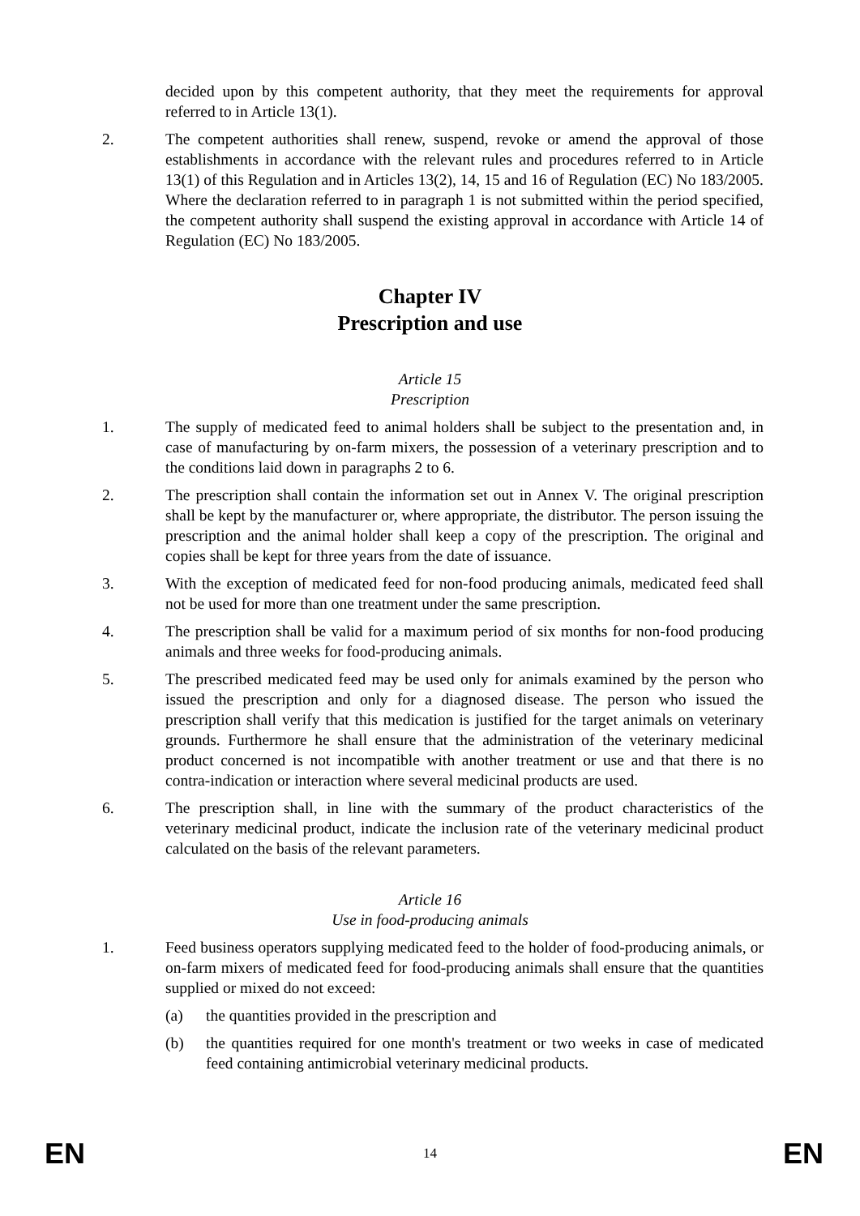decided upon by this competent authority, that they meet the requirements for approval referred to in Article 13(1).
2. The competent authorities shall renew, suspend, revoke or amend the approval of those establishments in accordance with the relevant rules and procedures referred to in Article 13(1) of this Regulation and in Articles 13(2), 14, 15 and 16 of Regulation (EC) No 183/2005. Where the declaration referred to in paragraph 1 is not submitted within the period specified, the competent authority shall suspend the existing approval in accordance with Article 14 of Regulation (EC) No 183/2005.
Chapter IV
Prescription and use
Article 15
Prescription
1. The supply of medicated feed to animal holders shall be subject to the presentation and, in case of manufacturing by on-farm mixers, the possession of a veterinary prescription and to the conditions laid down in paragraphs 2 to 6.
2. The prescription shall contain the information set out in Annex V. The original prescription shall be kept by the manufacturer or, where appropriate, the distributor. The person issuing the prescription and the animal holder shall keep a copy of the prescription. The original and copies shall be kept for three years from the date of issuance.
3. With the exception of medicated feed for non-food producing animals, medicated feed shall not be used for more than one treatment under the same prescription.
4. The prescription shall be valid for a maximum period of six months for non-food producing animals and three weeks for food-producing animals.
5. The prescribed medicated feed may be used only for animals examined by the person who issued the prescription and only for a diagnosed disease. The person who issued the prescription shall verify that this medication is justified for the target animals on veterinary grounds. Furthermore he shall ensure that the administration of the veterinary medicinal product concerned is not incompatible with another treatment or use and that there is no contra-indication or interaction where several medicinal products are used.
6. The prescription shall, in line with the summary of the product characteristics of the veterinary medicinal product, indicate the inclusion rate of the veterinary medicinal product calculated on the basis of the relevant parameters.
Article 16
Use in food-producing animals
1. Feed business operators supplying medicated feed to the holder of food-producing animals, or on-farm mixers of medicated feed for food-producing animals shall ensure that the quantities supplied or mixed do not exceed:
(a) the quantities provided in the prescription and
(b) the quantities required for one month's treatment or two weeks in case of medicated feed containing antimicrobial veterinary medicinal products.
EN 14 EN